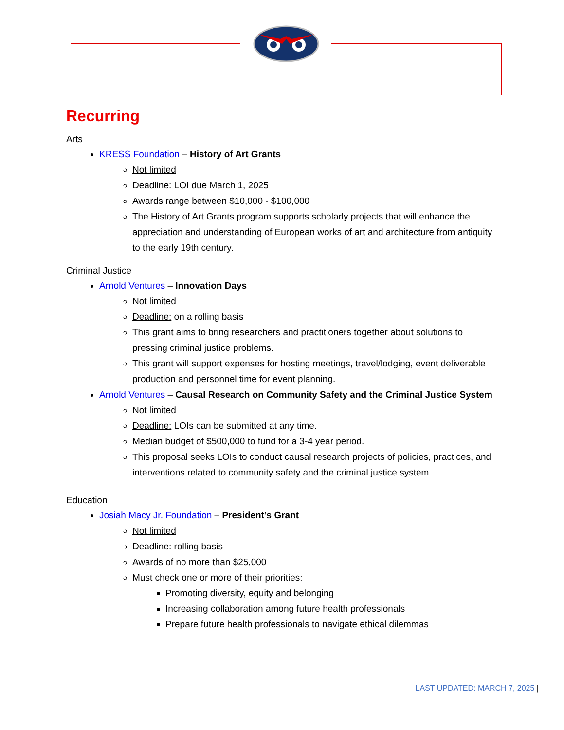Recurring
Arts
KRESS Foundation – History of Art Grants
Not limited
Deadline: LOI due March 1, 2025
Awards range between $10,000 - $100,000
The History of Art Grants program supports scholarly projects that will enhance the appreciation and understanding of European works of art and architecture from antiquity to the early 19th century.
Criminal Justice
Arnold Ventures – Innovation Days
Not limited
Deadline: on a rolling basis
This grant aims to bring researchers and practitioners together about solutions to pressing criminal justice problems.
This grant will support expenses for hosting meetings, travel/lodging, event deliverable production and personnel time for event planning.
Arnold Ventures – Causal Research on Community Safety and the Criminal Justice System
Not limited
Deadline: LOIs can be submitted at any time.
Median budget of $500,000 to fund for a 3-4 year period.
This proposal seeks LOIs to conduct causal research projects of policies, practices, and interventions related to community safety and the criminal justice system.
Education
Josiah Macy Jr. Foundation – President’s Grant
Not limited
Deadline: rolling basis
Awards of no more than $25,000
Must check one or more of their priorities:
Promoting diversity, equity and belonging
Increasing collaboration among future health professionals
Prepare future health professionals to navigate ethical dilemmas
LAST UPDATED: MARCH 7, 2025 |